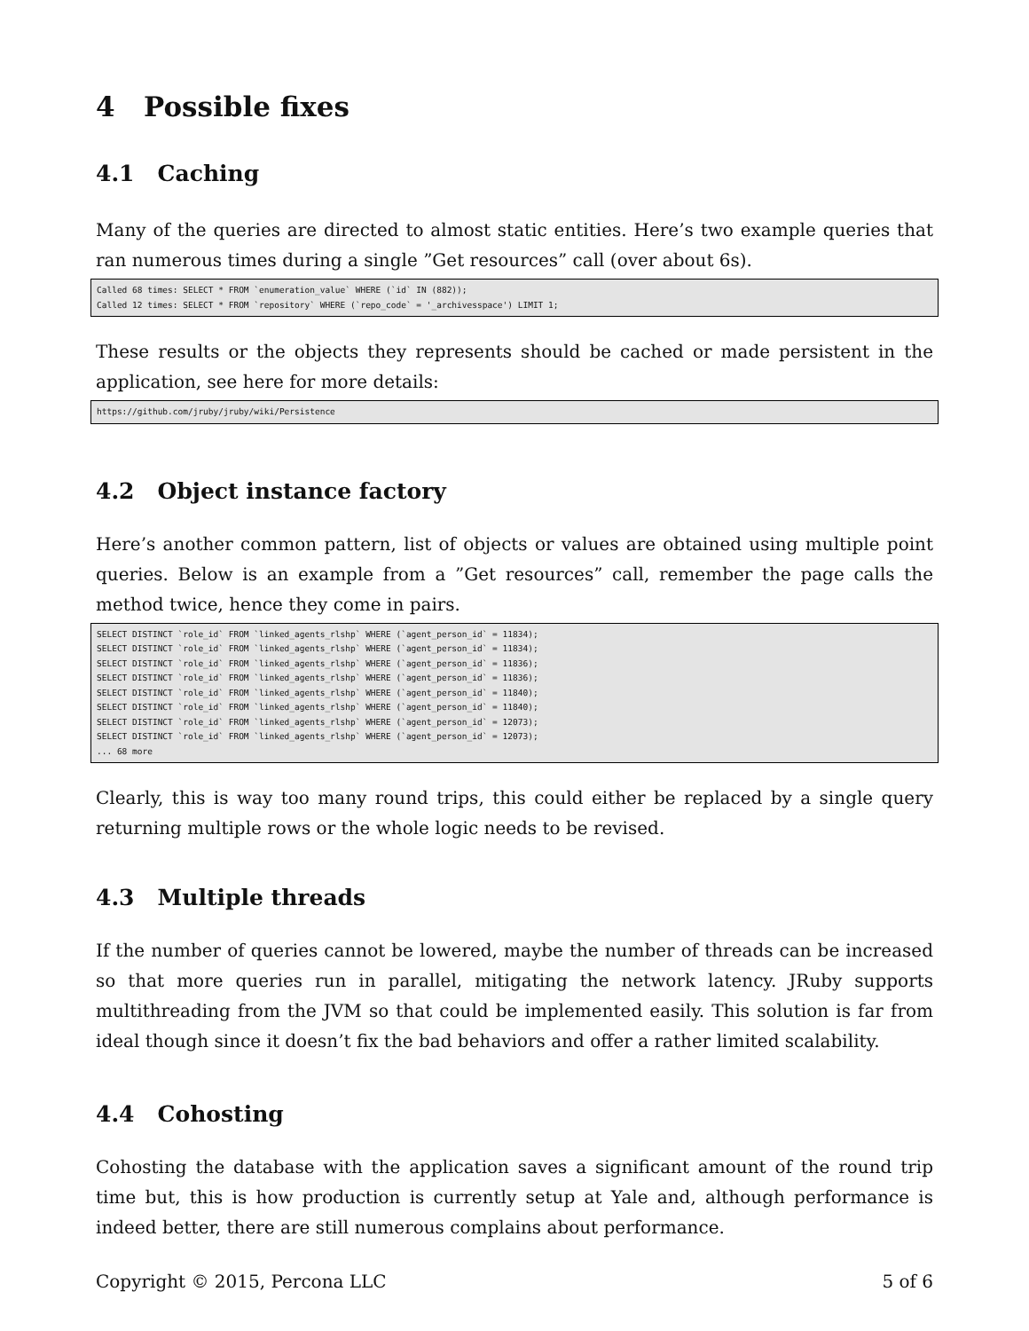4 Possible fixes
4.1 Caching
Many of the queries are directed to almost static entities. Here’s two example queries that ran numerous times during a single ”Get resources” call (over about 6s).
Called 68 times: SELECT * FROM `enumeration_value` WHERE (`id` IN (882));
Called 12 times: SELECT * FROM `repository` WHERE (`repo_code` = '_archivesspace') LIMIT 1;
These results or the objects they represents should be cached or made persistent in the application, see here for more details:
https://github.com/jruby/jruby/wiki/Persistence
4.2 Object instance factory
Here’s another common pattern, list of objects or values are obtained using multiple point queries. Below is an example from a ”Get resources” call, remember the page calls the method twice, hence they come in pairs.
SELECT DISTINCT `role_id` FROM `linked_agents_rlshp` WHERE (`agent_person_id` = 11834);
SELECT DISTINCT `role_id` FROM `linked_agents_rlshp` WHERE (`agent_person_id` = 11834);
SELECT DISTINCT `role_id` FROM `linked_agents_rlshp` WHERE (`agent_person_id` = 11836);
SELECT DISTINCT `role_id` FROM `linked_agents_rlshp` WHERE (`agent_person_id` = 11836);
SELECT DISTINCT `role_id` FROM `linked_agents_rlshp` WHERE (`agent_person_id` = 11840);
SELECT DISTINCT `role_id` FROM `linked_agents_rlshp` WHERE (`agent_person_id` = 11840);
SELECT DISTINCT `role_id` FROM `linked_agents_rlshp` WHERE (`agent_person_id` = 12073);
SELECT DISTINCT `role_id` FROM `linked_agents_rlshp` WHERE (`agent_person_id` = 12073);
... 68 more
Clearly, this is way too many round trips, this could either be replaced by a single query returning multiple rows or the whole logic needs to be revised.
4.3 Multiple threads
If the number of queries cannot be lowered, maybe the number of threads can be increased so that more queries run in parallel, mitigating the network latency. JRuby supports multithreading from the JVM so that could be implemented easily. This solution is far from ideal though since it doesn’t fix the bad behaviors and offer a rather limited scalability.
4.4 Cohosting
Cohosting the database with the application saves a significant amount of the round trip time but, this is how production is currently setup at Yale and, although performance is indeed better, there are still numerous complains about performance.
Copyright © 2015, Percona LLC 5 of 6